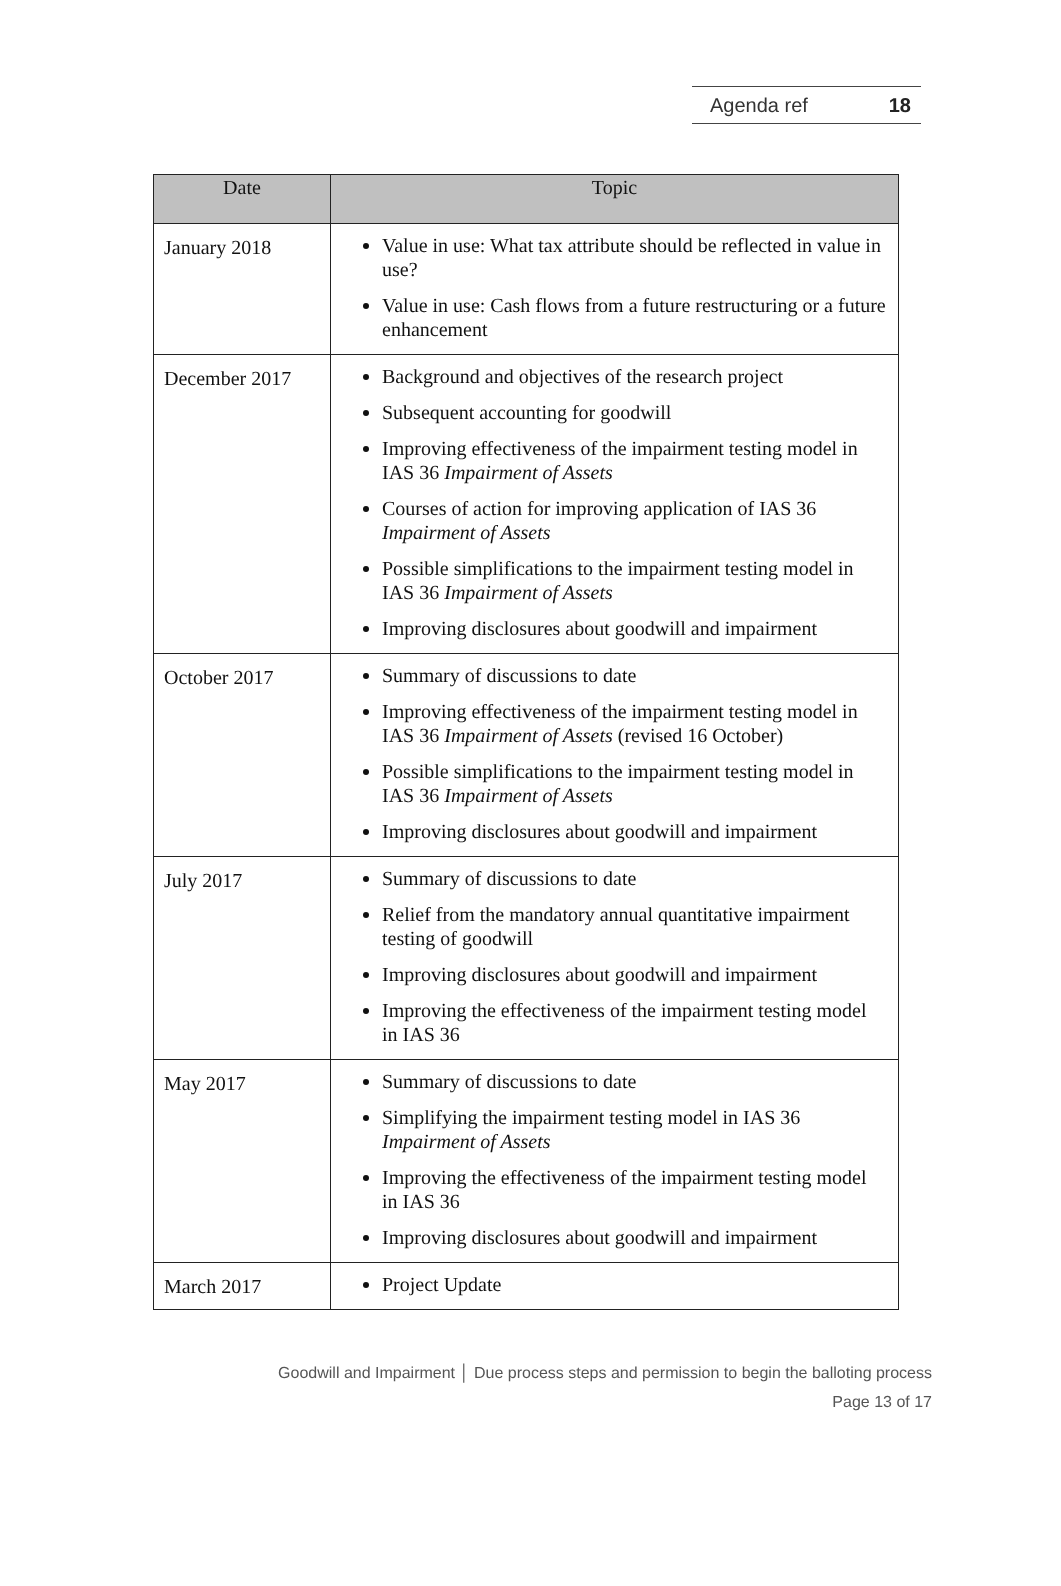Agenda ref 18
| Date | Topic |
| --- | --- |
| January 2018 | Value in use: What tax attribute should be reflected in value in use? Value in use: Cash flows from a future restructuring or a future enhancement |
| December 2017 | Background and objectives of the research project Subsequent accounting for goodwill Improving effectiveness of the impairment testing model in IAS 36 Impairment of Assets Courses of action for improving application of IAS 36 Impairment of Assets Possible simplifications to the impairment testing model in IAS 36 Impairment of Assets Improving disclosures about goodwill and impairment |
| October 2017 | Summary of discussions to date Improving effectiveness of the impairment testing model in IAS 36 Impairment of Assets (revised 16 October) Possible simplifications to the impairment testing model in IAS 36 Impairment of Assets Improving disclosures about goodwill and impairment |
| July 2017 | Summary of discussions to date Relief from the mandatory annual quantitative impairment testing of goodwill Improving disclosures about goodwill and impairment Improving the effectiveness of the impairment testing model in IAS 36 |
| May 2017 | Summary of discussions to date Simplifying the impairment testing model in IAS 36 Impairment of Assets Improving the effectiveness of the impairment testing model in IAS 36 Improving disclosures about goodwill and impairment |
| March 2017 | Project Update |
Goodwill and Impairment │ Due process steps and permission to begin the balloting process
Page 13 of 17